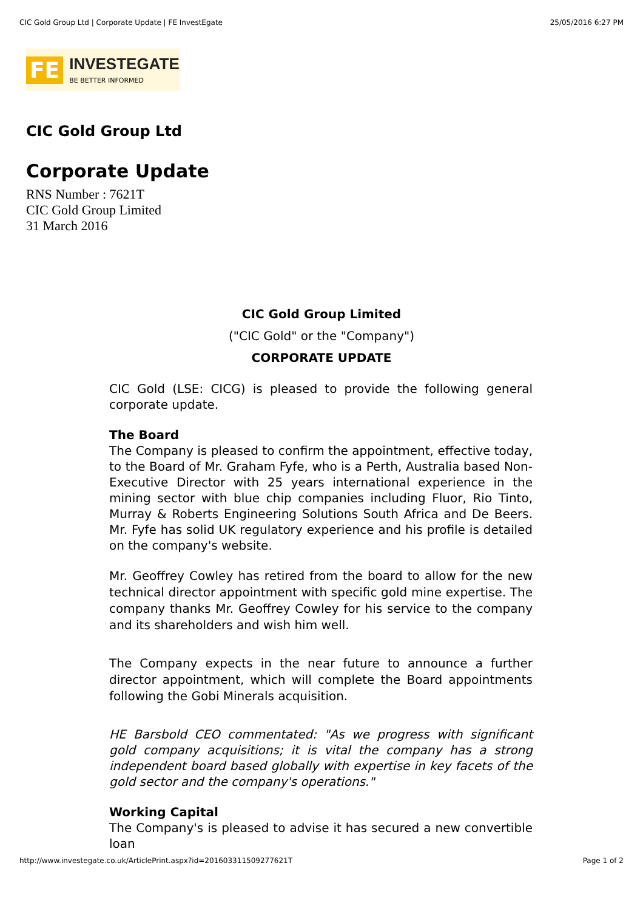CIC Gold Group Ltd | Corporate Update | FE InvestEgate 25/05/2016 6:27 PM
FE
INVESTEGATE
BE BETTER INFORMED
CIC Gold Group Ltd
Corporate Update
RNS Number : 7621T
CIC Gold Group Limited
31 March 2016
CIC Gold Group Limited
("CIC Gold" or the "Company")
CORPORATE UPDATE
CIC Gold (LSE: CICG) is pleased to provide the following general corporate update.
The Board
The Company is pleased to confirm the appointment, effective today, to the Board of Mr. Graham Fyfe, who is a Perth, Australia based Non-Executive Director with 25 years international experience in the mining sector with blue chip companies including Fluor, Rio Tinto, Murray & Roberts Engineering Solutions South Africa and De Beers. Mr. Fyfe has solid UK regulatory experience and his profile is detailed on the company's website.
Mr. Geoffrey Cowley has retired from the board to allow for the new technical director appointment with specific gold mine expertise. The company thanks Mr. Geoffrey Cowley for his service to the company and its shareholders and wish him well.
The Company expects in the near future to announce a further director appointment, which will complete the Board appointments following the Gobi Minerals acquisition.
HE Barsbold CEO commentated: "As we progress with significant gold company acquisitions; it is vital the company has a strong independent board based globally with expertise in key facets of the gold sector and the company's operations."
Working Capital
The Company's is pleased to advise it has secured a new convertible loan
http://www.investegate.co.uk/ArticlePrint.aspx?id=201603311509277621T Page 1 of 2